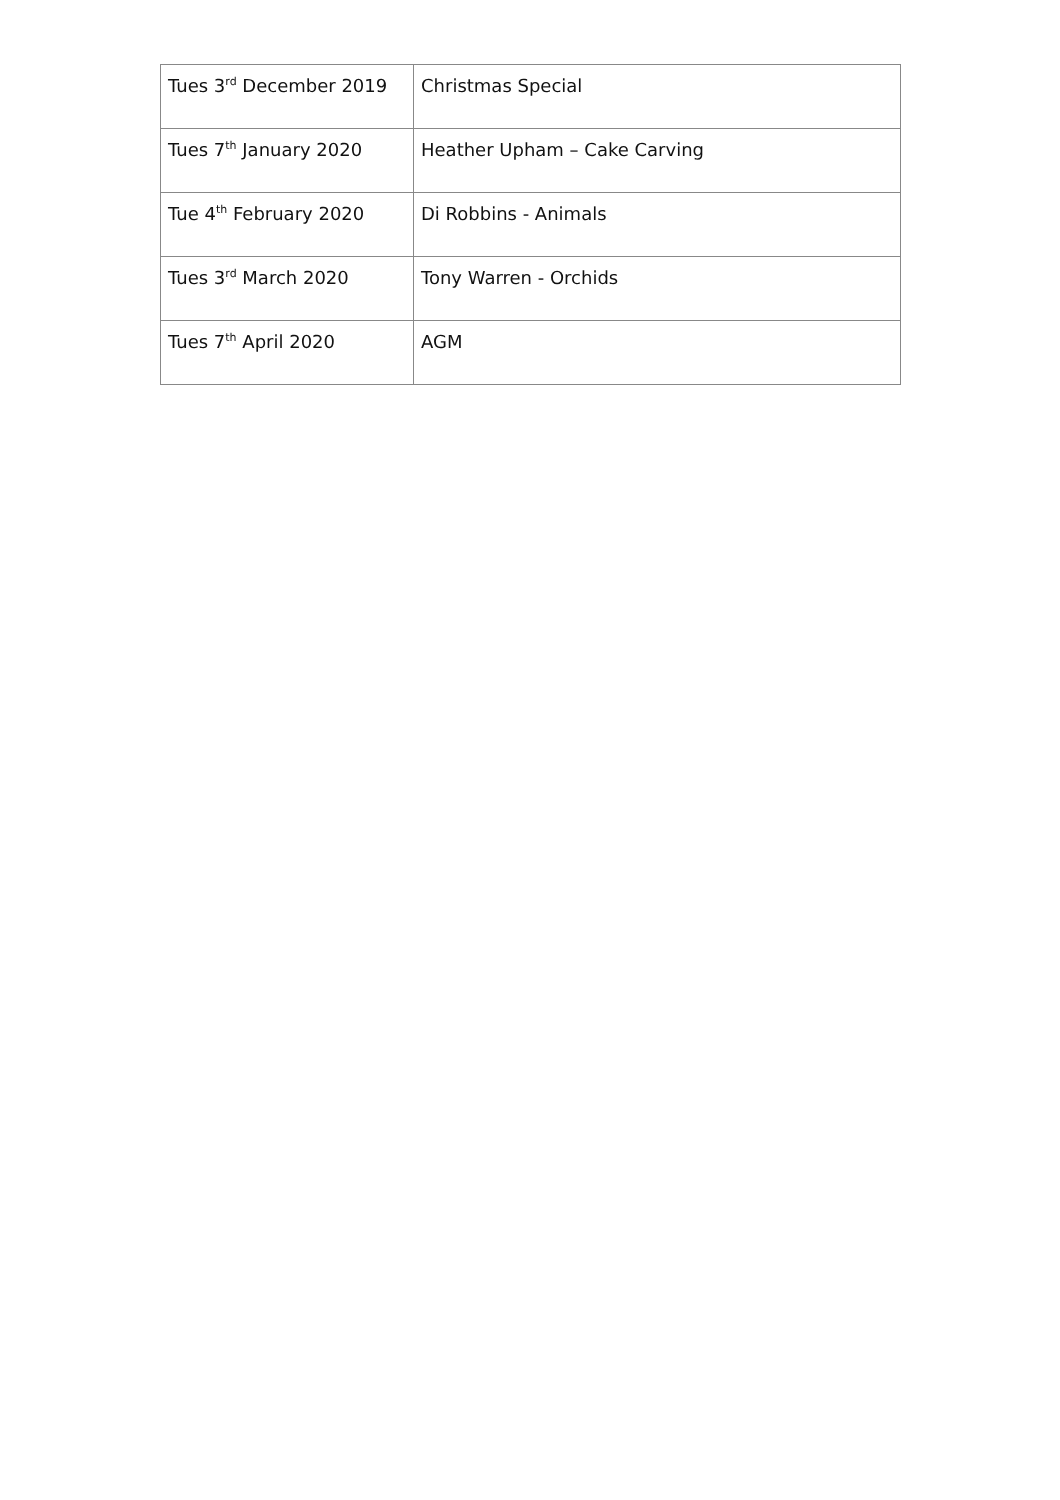| Tues 3<sup>rd</sup> December 2019 | Christmas Special |
| Tues 7<sup>th</sup> January 2020 | Heather Upham – Cake Carving |
| Tue 4<sup>th</sup> February 2020 | Di Robbins - Animals |
| Tues 3<sup>rd</sup> March 2020 | Tony Warren - Orchids |
| Tues 7<sup>th</sup> April 2020 | AGM |